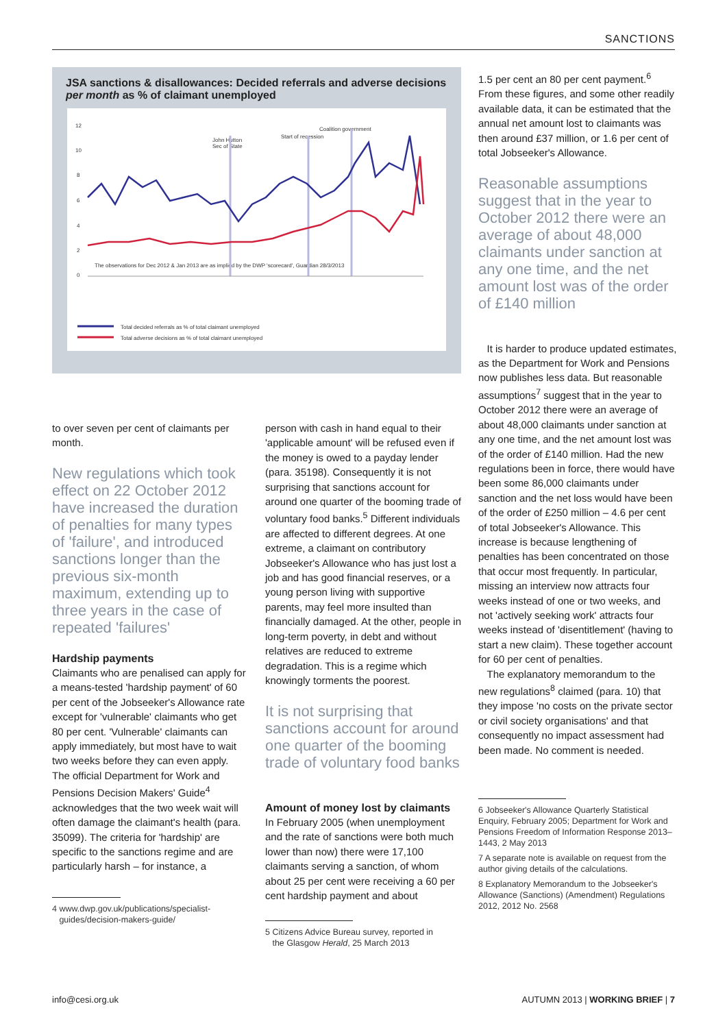SANCTIONS
JSA sanctions & disallowances: Decided referrals and adverse decisions per month as % of claimant unemployed
12
10
8
6
4
2
0
John Hutton
Sec of State
Start of recession
Coalition government
The observations for Dec 2012 & Jan 2013 are as implied by the DWP 'scorecard', Guardian 28/3/2013
Total decided referrals as % of total claimant unemployed
Total adverse decisions as % of total claimant unemployed
to over seven per cent of claimants per month.
New regulations which took effect on 22 October 2012 have increased the duration of penalties for many types of 'failure', and introduced sanctions longer than the previous six-month maximum, extending up to three years in the case of repeated 'failures'
Hardship payments
Claimants who are penalised can apply for a means-tested 'hardship payment' of 60 per cent of the Jobseeker's Allowance rate except for 'vulnerable' claimants who get 80 per cent. 'Vulnerable' claimants can apply immediately, but most have to wait two weeks before they can even apply. The official Department for Work and Pensions Decision Makers' Guide<sup>4</sup> acknowledges that the two week wait will often damage the claimant's health (para. 35099). The criteria for 'hardship' are specific to the sanctions regime and are particularly harsh – for instance, a
4 www.dwp.gov.uk/publications/specialist-
guides/decision-makers-guide/
person with cash in hand equal to their 'applicable amount' will be refused even if the money is owed to a payday lender (para. 35198). Consequently it is not surprising that sanctions account for around one quarter of the booming trade of voluntary food banks.<sup>5</sup> Different individuals are affected to different degrees. At one extreme, a claimant on contributory Jobseeker's Allowance who has just lost a job and has good financial reserves, or a young person living with supportive parents, may feel more insulted than financially damaged. At the other, people in long-term poverty, in debt and without relatives are reduced to extreme degradation. This is a regime which knowingly torments the poorest.
It is not surprising that sanctions account for around one quarter of the booming trade of voluntary food banks
Amount of money lost by claimants
In February 2005 (when unemployment and the rate of sanctions were both much lower than now) there were 17,100 claimants serving a sanction, of whom about 25 per cent were receiving a 60 per cent hardship payment and about
5 Citizens Advice Bureau survey, reported in
the Glasgow Herald, 25 March 2013
1.5 per cent an 80 per cent payment.<sup>6</sup> From these figures, and some other readily available data, it can be estimated that the annual net amount lost to claimants was then around £37 million, or 1.6 per cent of total Jobseeker's Allowance.
Reasonable assumptions suggest that in the year to October 2012 there were an average of about 48,000 claimants under sanction at any one time, and the net amount lost was of the order of £140 million
It is harder to produce updated estimates, as the Department for Work and Pensions now publishes less data. But reasonable assumptions<sup>7</sup> suggest that in the year to October 2012 there were an average of about 48,000 claimants under sanction at any one time, and the net amount lost was of the order of £140 million. Had the new regulations been in force, there would have been some 86,000 claimants under sanction and the net loss would have been of the order of £250 million – 4.6 per cent of total Jobseeker's Allowance. This increase is because lengthening of penalties has been concentrated on those that occur most frequently. In particular, missing an interview now attracts four weeks instead of one or two weeks, and not 'actively seeking work' attracts four weeks instead of 'disentitlement' (having to start a new claim). These together account for 60 per cent of penalties.
The explanatory memorandum to the new regulations<sup>8</sup> claimed (para. 10) that they impose 'no costs on the private sector or civil society organisations' and that consequently no impact assessment had been made. No comment is needed.
6 Jobseeker's Allowance Quarterly Statistical Enquiry, February 2005; Department for Work and Pensions Freedom of Information Response 2013–1443, 2 May 2013
7 A separate note is available on request from the author giving details of the calculations.
8 Explanatory Memorandum to the Jobseeker's Allowance (Sanctions) (Amendment) Regulations 2012, 2012 No. 2568
info@cesi.org.uk
AUTUMN 2013 | WORKING BRIEF | 7